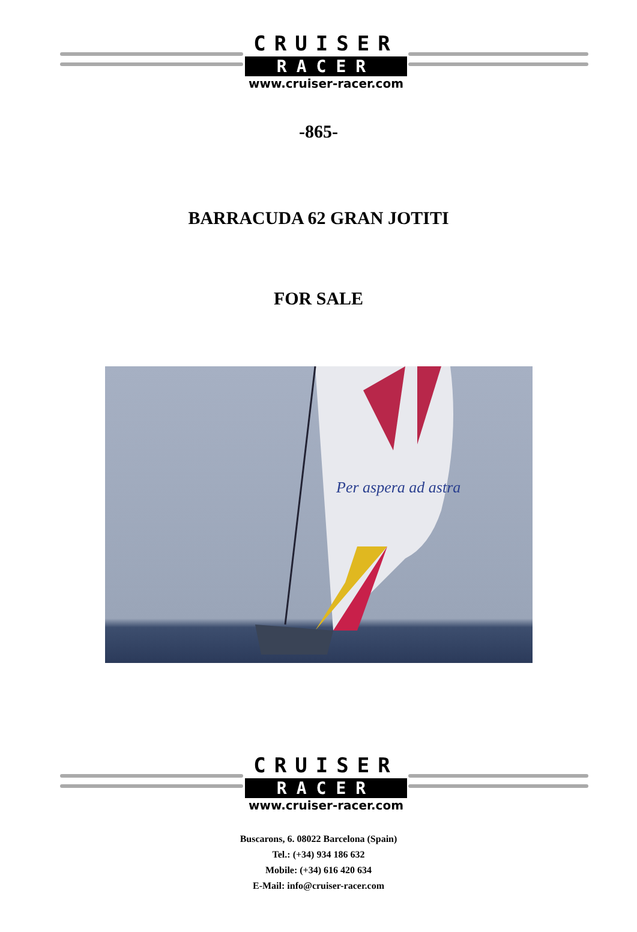CRUISER
RACER
www.cruiser-racer.com
-865-
BARRACUDA 62 GRAN JOTITI
FOR SALE
Per aspera ad astra
CRUISER
RACER
www.cruiser-racer.com
Buscarons, 6. 08022 Barcelona (Spain)
Tel.: (+34) 934 186 632
Mobile: (+34) 616 420 634
E-Mail: info@cruiser-racer.com